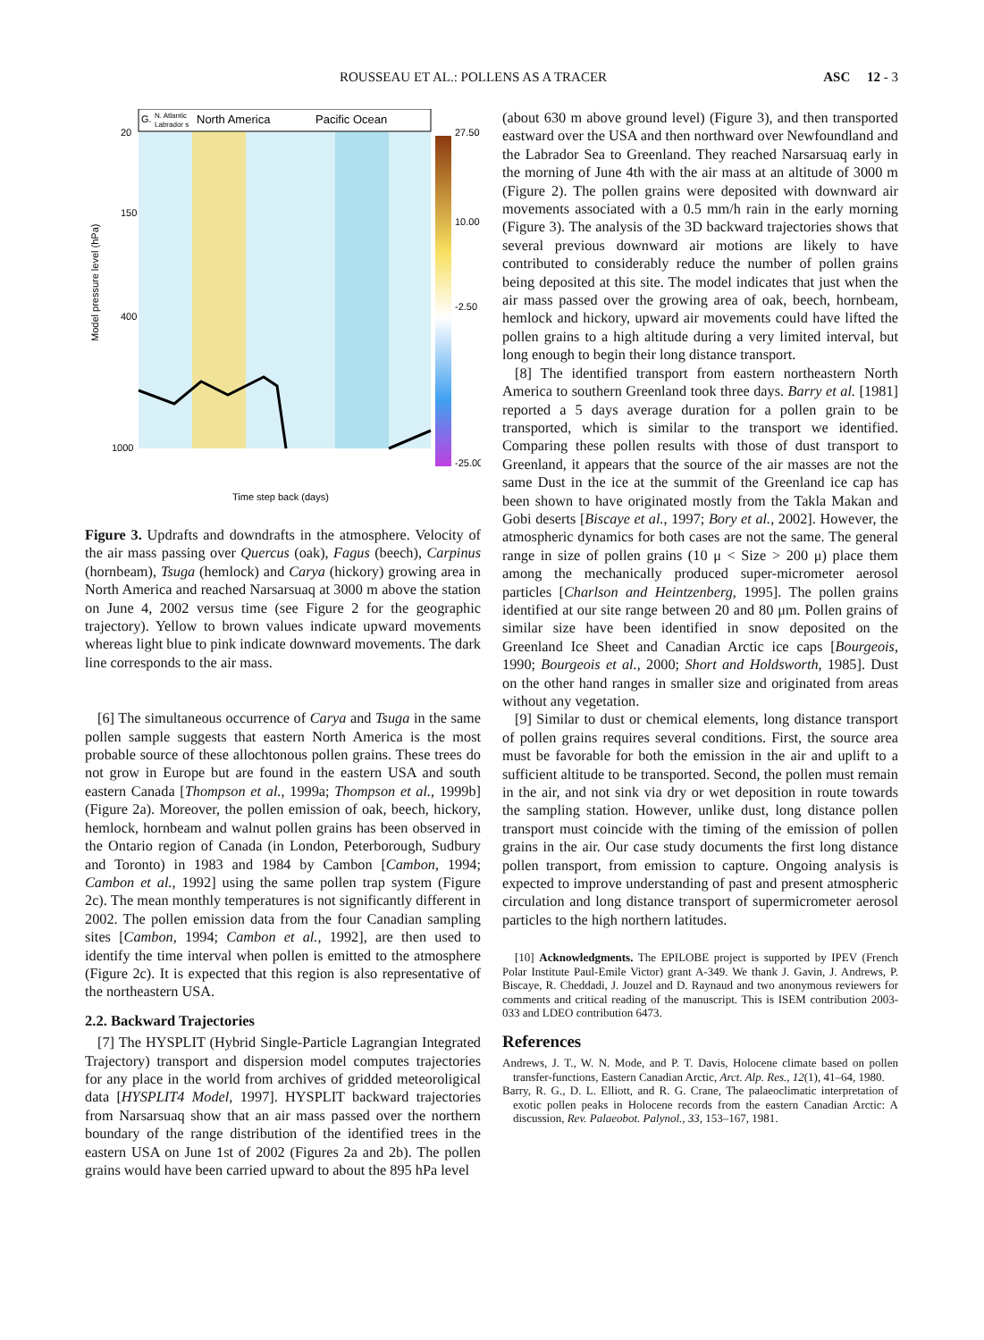ROUSSEAU ET AL.: POLLENS AS A TRACER ASC 12 - 3
G.
N. Atlantic
Labrador s
North America
Pacific Ocean
27.50
10.00
-2.50
-25.00
20
150
400
1000
Model pressure level (hPa)
Time step back (days)
Figure 3. Updrafts and downdrafts in the atmosphere. Velocity of the air mass passing over Quercus (oak), Fagus (beech), Carpinus (hornbeam), Tsuga (hemlock) and Carya (hickory) growing area in North America and reached Narsarsuaq at 3000 m above the station on June 4, 2002 versus time (see Figure 2 for the geographic trajectory). Yellow to brown values indicate upward movements whereas light blue to pink indicate downward movements. The dark line corresponds to the air mass.
[6] The simultaneous occurrence of Carya and Tsuga in the same pollen sample suggests that eastern North America is the most probable source of these allochtonous pollen grains. These trees do not grow in Europe but are found in the eastern USA and south eastern Canada [Thompson et al., 1999a; Thompson et al., 1999b] (Figure 2a). Moreover, the pollen emission of oak, beech, hickory, hemlock, hornbeam and walnut pollen grains has been observed in the Ontario region of Canada (in London, Peterborough, Sudbury and Toronto) in 1983 and 1984 by Cambon [Cambon, 1994; Cambon et al., 1992] using the same pollen trap system (Figure 2c). The mean monthly temperatures is not significantly different in 2002. The pollen emission data from the four Canadian sampling sites [Cambon, 1994; Cambon et al., 1992], are then used to identify the time interval when pollen is emitted to the atmosphere (Figure 2c). It is expected that this region is also representative of the northeastern USA.
2.2. Backward Trajectories
[7] The HYSPLIT (Hybrid Single-Particle Lagrangian Integrated Trajectory) transport and dispersion model computes trajectories for any place in the world from archives of gridded meteoroligical data [HYSPLIT4 Model, 1997]. HYSPLIT backward trajectories from Narsarsuaq show that an air mass passed over the northern boundary of the range distribution of the identified trees in the eastern USA on June 1st of 2002 (Figures 2a and 2b). The pollen grains would have been carried upward to about the 895 hPa level
(about 630 m above ground level) (Figure 3), and then transported eastward over the USA and then northward over Newfoundland and the Labrador Sea to Greenland. They reached Narsarsuaq early in the morning of June 4th with the air mass at an altitude of 3000 m (Figure 2). The pollen grains were deposited with downward air movements associated with a 0.5 mm/h rain in the early morning (Figure 3). The analysis of the 3D backward trajectories shows that several previous downward air motions are likely to have contributed to considerably reduce the number of pollen grains being deposited at this site. The model indicates that just when the air mass passed over the growing area of oak, beech, hornbeam, hemlock and hickory, upward air movements could have lifted the pollen grains to a high altitude during a very limited interval, but long enough to begin their long distance transport.
[8] The identified transport from eastern northeastern North America to southern Greenland took three days. Barry et al. [1981] reported a 5 days average duration for a pollen grain to be transported, which is similar to the transport we identified. Comparing these pollen results with those of dust transport to Greenland, it appears that the source of the air masses are not the same Dust in the ice at the summit of the Greenland ice cap has been shown to have originated mostly from the Takla Makan and Gobi deserts [Biscaye et al., 1997; Bory et al., 2002]. However, the atmospheric dynamics for both cases are not the same. The general range in size of pollen grains (10 μ < Size > 200 μ) place them among the mechanically produced super-micrometer aerosol particles [Charlson and Heintzenberg, 1995]. The pollen grains identified at our site range between 20 and 80 μm. Pollen grains of similar size have been identified in snow deposited on the Greenland Ice Sheet and Canadian Arctic ice caps [Bourgeois, 1990; Bourgeois et al., 2000; Short and Holdsworth, 1985]. Dust on the other hand ranges in smaller size and originated from areas without any vegetation.
[9] Similar to dust or chemical elements, long distance transport of pollen grains requires several conditions. First, the source area must be favorable for both the emission in the air and uplift to a sufficient altitude to be transported. Second, the pollen must remain in the air, and not sink via dry or wet deposition in route towards the sampling station. However, unlike dust, long distance pollen transport must coincide with the timing of the emission of pollen grains in the air. Our case study documents the first long distance pollen transport, from emission to capture. Ongoing analysis is expected to improve understanding of past and present atmospheric circulation and long distance transport of supermicrometer aerosol particles to the high northern latitudes.
[10] Acknowledgments. The EPILOBE project is supported by IPEV (French Polar Institute Paul-Emile Victor) grant A-349. We thank J. Gavin, J. Andrews, P. Biscaye, R. Cheddadi, J. Jouzel and D. Raynaud and two anonymous reviewers for comments and critical reading of the manuscript. This is ISEM contribution 2003-033 and LDEO contribution 6473.
References
Andrews, J. T., W. N. Mode, and P. T. Davis, Holocene climate based on pollen transfer-functions, Eastern Canadian Arctic, Arct. Alp. Res., 12(1), 41–64, 1980.
Barry, R. G., D. L. Elliott, and R. G. Crane, The palaeoclimatic interpretation of exotic pollen peaks in Holocene records from the eastern Canadian Arctic: A discussion, Rev. Palaeobot. Palynol., 33, 153–167, 1981.